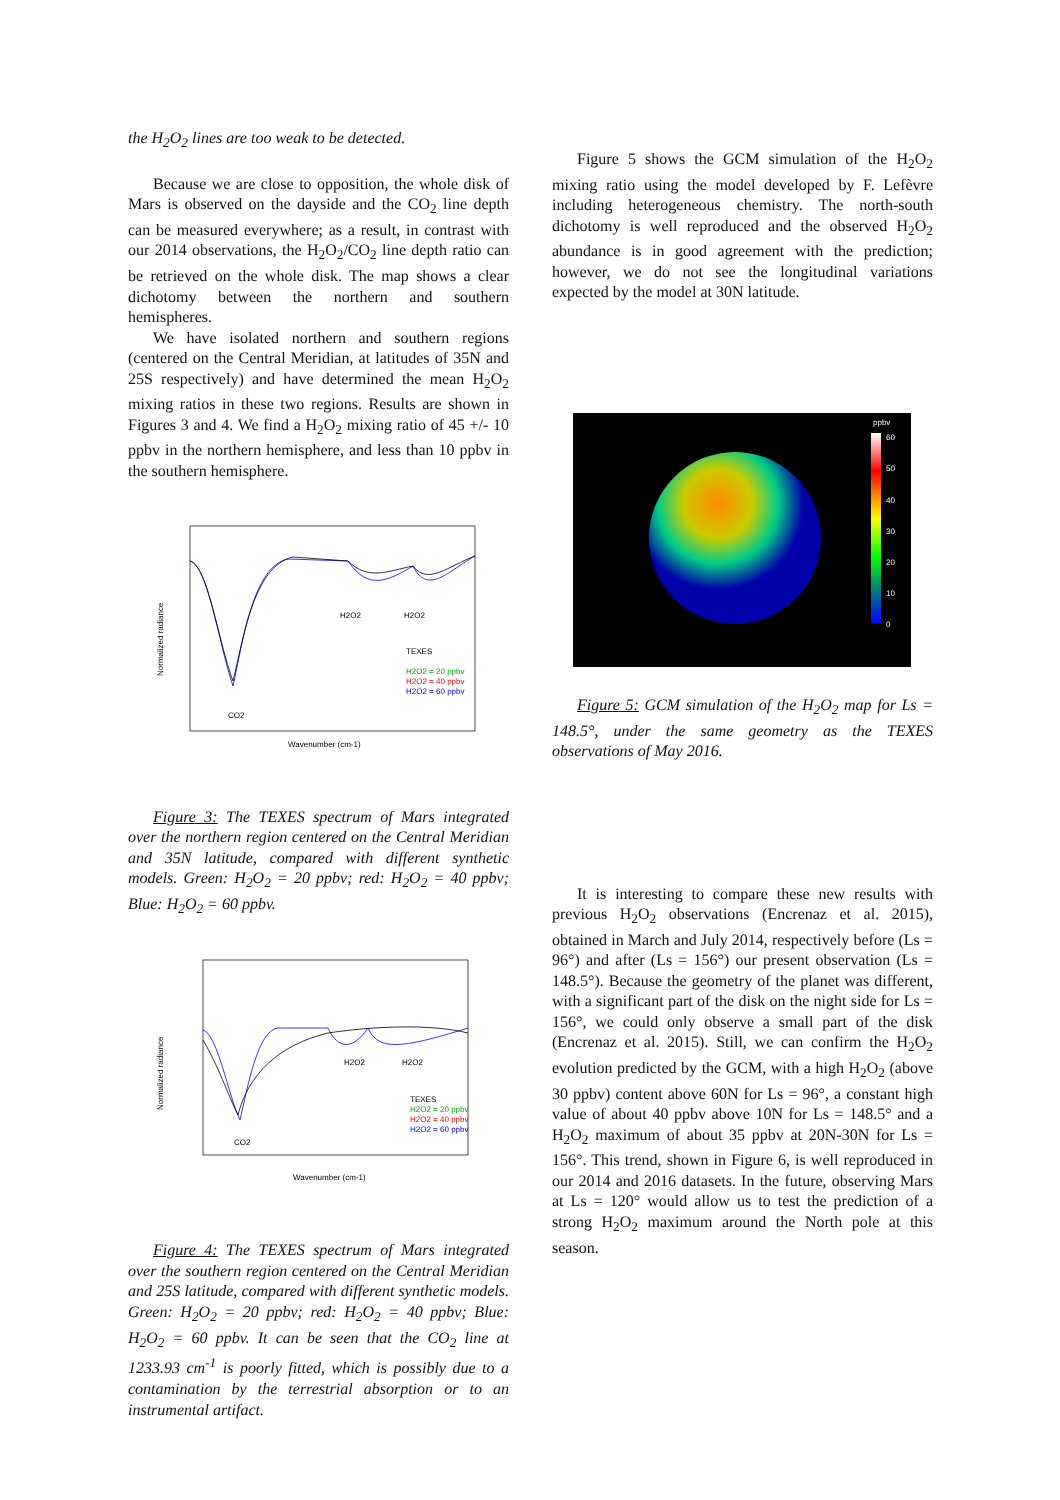the H<sub>2</sub>O<sub>2</sub> lines are too weak to be detected.
Because we are close to opposition, the whole disk of Mars is observed on the dayside and the CO<sub>2</sub> line depth can be measured everywhere; as a result, in contrast with our 2014 observations, the H<sub>2</sub>O<sub>2</sub>/CO<sub>2</sub> line depth ratio can be retrieved on the whole disk. The map shows a clear dichotomy between the northern and southern hemispheres.
We have isolated northern and southern regions (centered on the Central Meridian, at latitudes of 35N and 25S respectively) and have determined the mean H<sub>2</sub>O<sub>2</sub> mixing ratios in these two regions. Results are shown in Figures 3 and 4. We find a H<sub>2</sub>O<sub>2</sub> mixing ratio of 45 +/- 10 ppbv in the northern hemisphere, and less than 10 ppbv in the southern hemisphere.
Normalized radiance
H2O2
H2O2
TEXES
H2O2 = 20 ppbv
H2O2 = 40 ppbv
H2O2 = 60 ppbv
CO2
Wavenumber (cm-1)
Figure 3: The TEXES spectrum of Mars integrated over the northern region centered on the Central Meridian and 35N latitude, compared with different synthetic models. Green: H<sub>2</sub>O<sub>2</sub> = 20 ppbv; red: H<sub>2</sub>O<sub>2</sub> = 40 ppbv; Blue: H<sub>2</sub>O<sub>2</sub> = 60 ppbv.
Normalized radiance
H2O2
H2O2
TEXES
H2O2 = 20 ppbv
H2O2 = 40 ppbv
H2O2 = 60 ppbv
CO2
Wavenumber (cm-1)
Figure 4: The TEXES spectrum of Mars integrated over the southern region centered on the Central Meridian and 25S latitude, compared with different synthetic models. Green: H<sub>2</sub>O<sub>2</sub> = 20 ppbv; red: H<sub>2</sub>O<sub>2</sub> = 40 ppbv; Blue: H<sub>2</sub>O<sub>2</sub> = 60 ppbv. It can be seen that the CO<sub>2</sub> line at 1233.93 cm<sup>-1</sup> is poorly fitted, which is possibly due to a contamination by the terrestrial absorption or to an instrumental artifact.
Figure 5 shows the GCM simulation of the H<sub>2</sub>O<sub>2</sub> mixing ratio using the model developed by F. Lefèvre including heterogeneous chemistry. The north-south dichotomy is well reproduced and the observed H<sub>2</sub>O<sub>2</sub> abundance is in good agreement with the prediction; however, we do not see the longitudinal variations expected by the model at 30N latitude.
ppbv
60
50
40
30
20
10
0
Figure 5: GCM simulation of the H<sub>2</sub>O<sub>2</sub> map for Ls = 148.5°, under the same geometry as the TEXES observations of May 2016.
It is interesting to compare these new results with previous H<sub>2</sub>O<sub>2</sub> observations (Encrenaz et al. 2015), obtained in March and July 2014, respectively before (Ls = 96°) and after (Ls = 156°) our present observation (Ls = 148.5°). Because the geometry of the planet was different, with a significant part of the disk on the night side for Ls = 156°, we could only observe a small part of the disk (Encrenaz et al. 2015). Still, we can confirm the H<sub>2</sub>O<sub>2</sub> evolution predicted by the GCM, with a high H<sub>2</sub>O<sub>2</sub> (above 30 ppbv) content above 60N for Ls = 96°, a constant high value of about 40 ppbv above 10N for Ls = 148.5° and a H<sub>2</sub>O<sub>2</sub> maximum of about 35 ppbv at 20N-30N for Ls = 156°. This trend, shown in Figure 6, is well reproduced in our 2014 and 2016 datasets. In the future, observing Mars at Ls = 120° would allow us to test the prediction of a strong H<sub>2</sub>O<sub>2</sub> maximum around the North pole at this season.